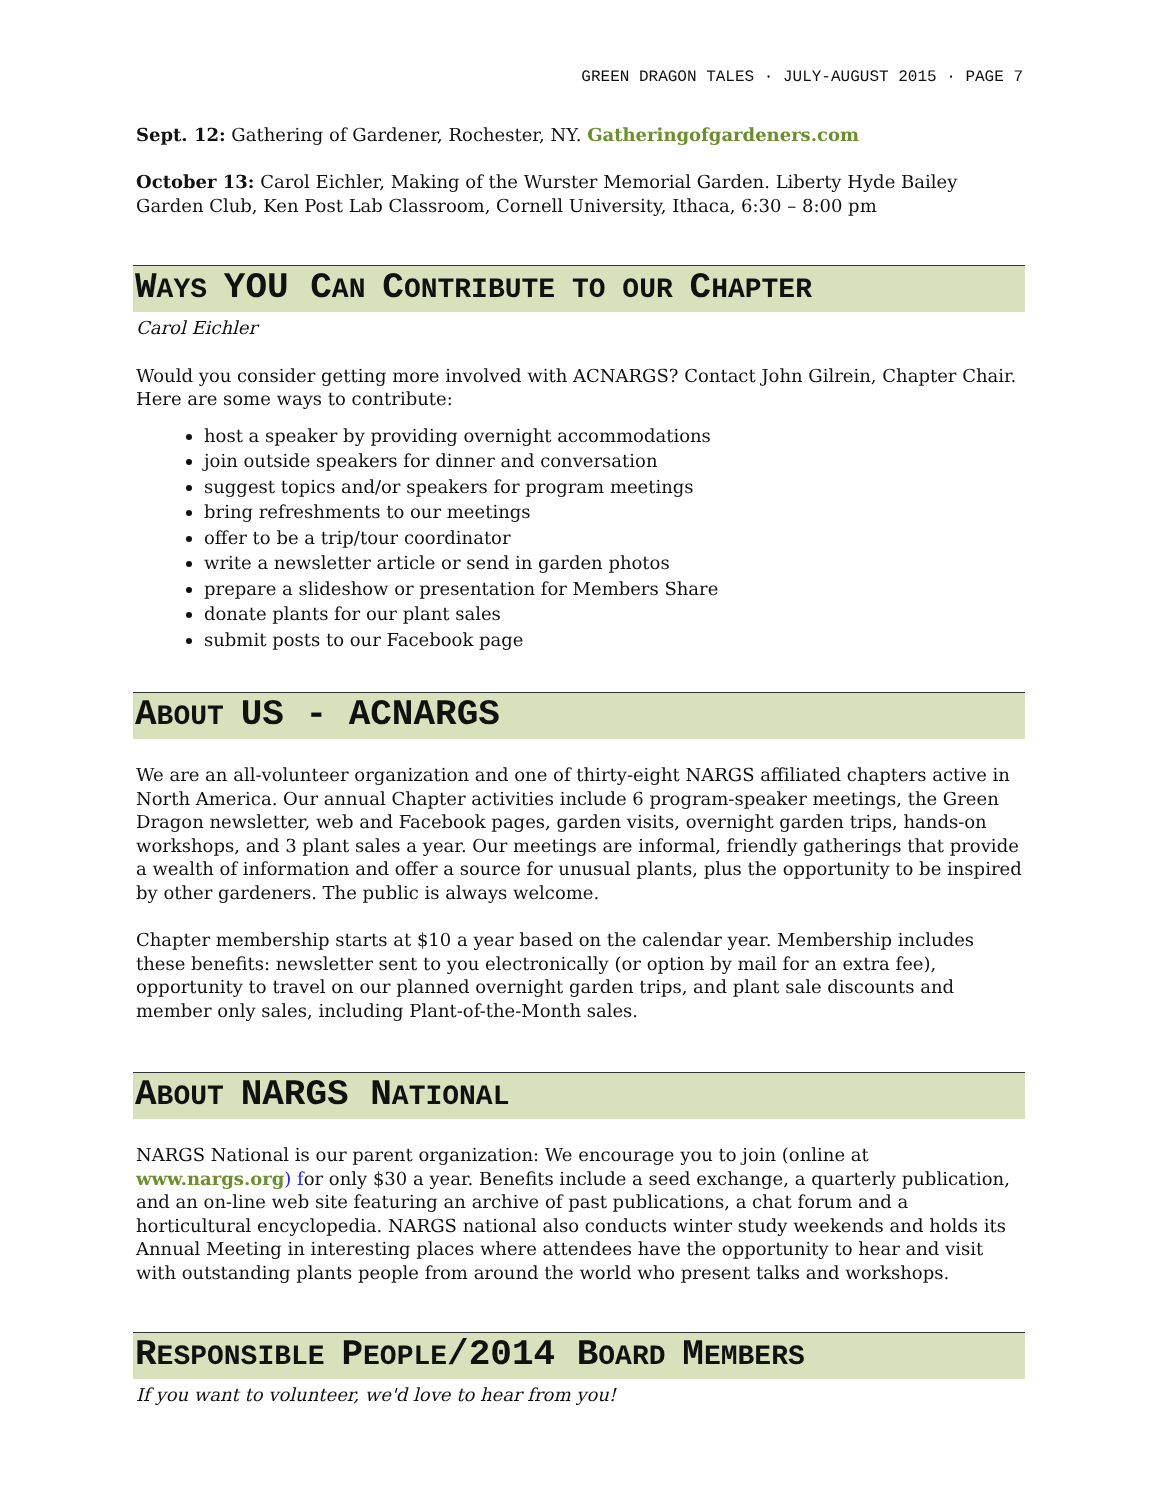GREEN DRAGON TALES · JULY-AUGUST 2015 · PAGE 7
Sept. 12: Gathering of Gardener, Rochester, NY. Gatheringofgardeners.com
October 13: Carol Eichler, Making of the Wurster Memorial Garden. Liberty Hyde Bailey Garden Club, Ken Post Lab Classroom, Cornell University, Ithaca, 6:30 – 8:00 pm
WAYS YOU CAN CONTRIBUTE TO OUR CHAPTER
Carol Eichler
Would you consider getting more involved with ACNARGS? Contact John Gilrein, Chapter Chair. Here are some ways to contribute:
host a speaker by providing overnight accommodations
join outside speakers for dinner and conversation
suggest topics and/or speakers for program meetings
bring refreshments to our meetings
offer to be a trip/tour coordinator
write a newsletter article or send in garden photos
prepare a slideshow or presentation for Members Share
donate plants for our plant sales
submit posts to our Facebook page
ABOUT US - ACNARGS
We are an all-volunteer organization and one of thirty-eight NARGS affiliated chapters active in North America. Our annual Chapter activities include 6 program-speaker meetings, the Green Dragon newsletter, web and Facebook pages, garden visits, overnight garden trips, hands-on workshops, and 3 plant sales a year. Our meetings are informal, friendly gatherings that provide a wealth of information and offer a source for unusual plants, plus the opportunity to be inspired by other gardeners. The public is always welcome.
Chapter membership starts at $10 a year based on the calendar year. Membership includes these benefits: newsletter sent to you electronically (or option by mail for an extra fee), opportunity to travel on our planned overnight garden trips, and plant sale discounts and member only sales, including Plant-of-the-Month sales.
ABOUT NARGS NATIONAL
NARGS National is our parent organization: We encourage you to join (online at www.nargs.org) for only $30 a year. Benefits include a seed exchange, a quarterly publication, and an on-line web site featuring an archive of past publications, a chat forum and a horticultural encyclopedia. NARGS national also conducts winter study weekends and holds its Annual Meeting in interesting places where attendees have the opportunity to hear and visit with outstanding plants people from around the world who present talks and workshops.
RESPONSIBLE PEOPLE/2014 BOARD MEMBERS
If you want to volunteer, we'd love to hear from you!